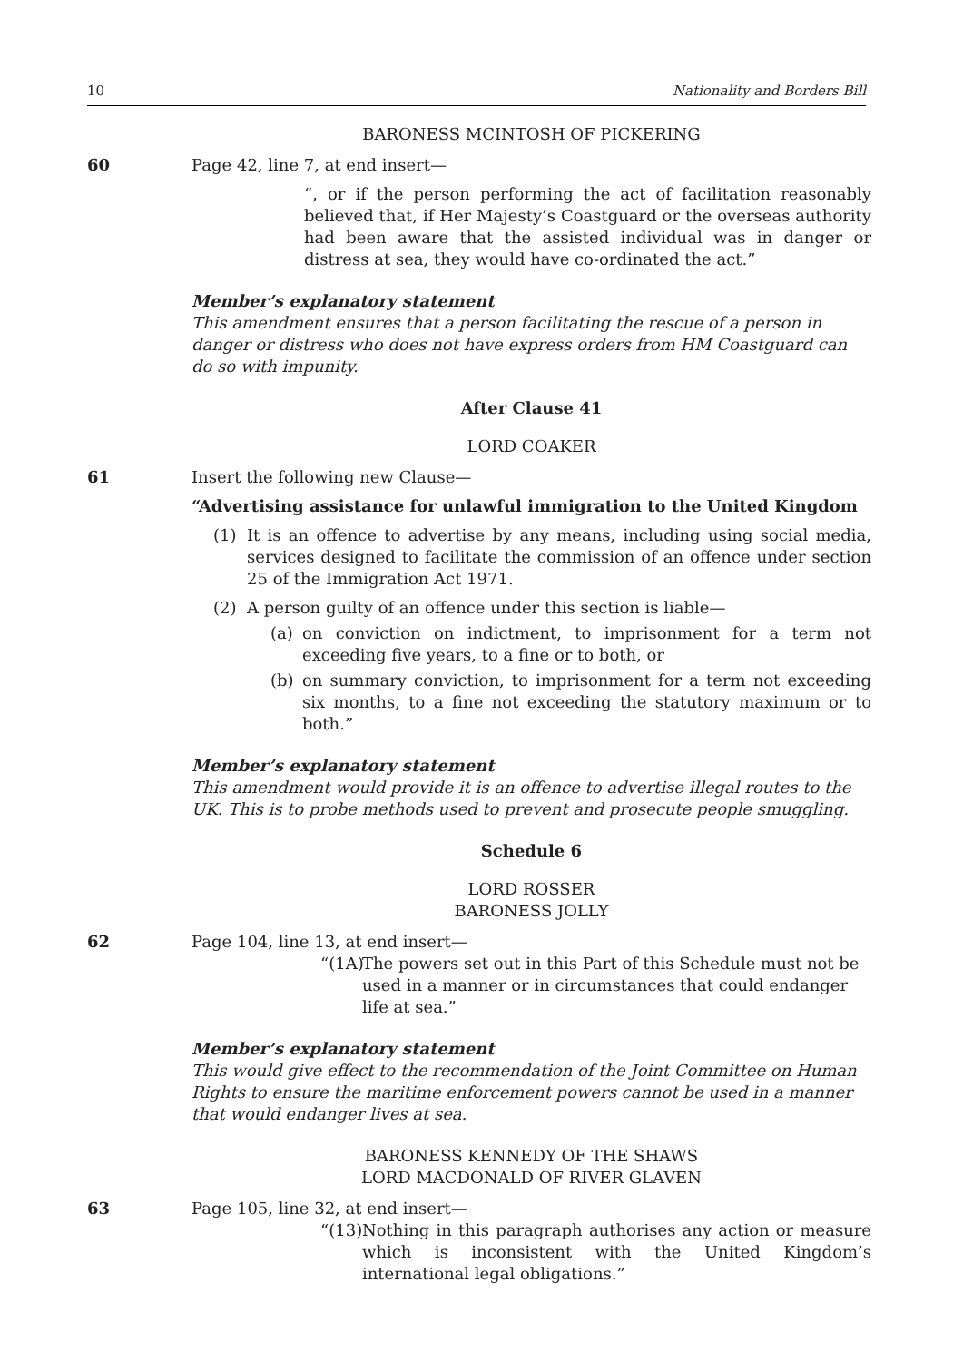10 Nationality and Borders Bill
BARONESS MCINTOSH OF PICKERING
60 Page 42, line 7, at end insert—
“, or if the person performing the act of facilitation reasonably believed that, if Her Majesty’s Coastguard or the overseas authority had been aware that the assisted individual was in danger or distress at sea, they would have co-ordinated the act.”
Member’s explanatory statement
This amendment ensures that a person facilitating the rescue of a person in danger or distress who does not have express orders from HM Coastguard can do so with impunity.
After Clause 41
LORD COAKER
61 Insert the following new Clause—
“Advertising assistance for unlawful immigration to the United Kingdom
(1) It is an offence to advertise by any means, including using social media, services designed to facilitate the commission of an offence under section 25 of the Immigration Act 1971.
(2) A person guilty of an offence under this section is liable—
(a) on conviction on indictment, to imprisonment for a term not exceeding five years, to a fine or to both, or
(b) on summary conviction, to imprisonment for a term not exceeding six months, to a fine not exceeding the statutory maximum or to both.”
Member’s explanatory statement
This amendment would provide it is an offence to advertise illegal routes to the UK. This is to probe methods used to prevent and prosecute people smuggling.
Schedule 6
LORD ROSSER
BARONESS JOLLY
62 Page 104, line 13, at end insert—
“(1A) The powers set out in this Part of this Schedule must not be used in a manner or in circumstances that could endanger life at sea.”
Member’s explanatory statement
This would give effect to the recommendation of the Joint Committee on Human Rights to ensure the maritime enforcement powers cannot be used in a manner that would endanger lives at sea.
BARONESS KENNEDY OF THE SHAWS
LORD MACDONALD OF RIVER GLAVEN
63 Page 105, line 32, at end insert—
“(13) Nothing in this paragraph authorises any action or measure which is inconsistent with the United Kingdom’s international legal obligations.”